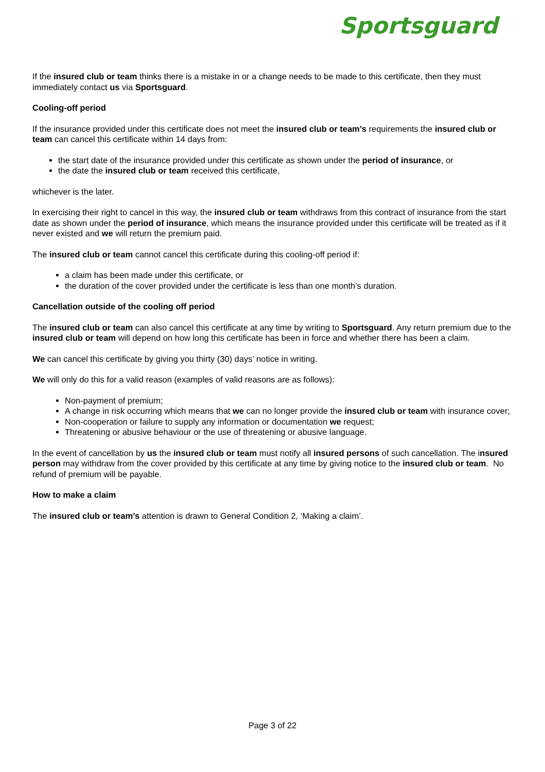Sportsguard
If the insured club or team thinks there is a mistake in or a change needs to be made to this certificate, then they must immediately contact us via Sportsguard.
Cooling-off period
If the insurance provided under this certificate does not meet the insured club or team’s requirements the insured club or team can cancel this certificate within 14 days from:
the start date of the insurance provided under this certificate as shown under the period of insurance, or
the date the insured club or team received this certificate,
whichever is the later.
In exercising their right to cancel in this way, the insured club or team withdraws from this contract of insurance from the start date as shown under the period of insurance, which means the insurance provided under this certificate will be treated as if it never existed and we will return the premium paid.
The insured club or team cannot cancel this certificate during this cooling-off period if:
a claim has been made under this certificate, or
the duration of the cover provided under the certificate is less than one month’s duration.
Cancellation outside of the cooling off period
The insured club or team can also cancel this certificate at any time by writing to Sportsguard. Any return premium due to the insured club or team will depend on how long this certificate has been in force and whether there has been a claim.
We can cancel this certificate by giving you thirty (30) days’ notice in writing.
We will only do this for a valid reason (examples of valid reasons are as follows):
Non-payment of premium;
A change in risk occurring which means that we can no longer provide the insured club or team with insurance cover;
Non-cooperation or failure to supply any information or documentation we request;
Threatening or abusive behaviour or the use of threatening or abusive language.
In the event of cancellation by us the insured club or team must notify all insured persons of such cancellation. The insured person may withdraw from the cover provided by this certificate at any time by giving notice to the insured club or team. No refund of premium will be payable.
How to make a claim
The insured club or team’s attention is drawn to General Condition 2, ‘Making a claim’.
Page 3 of 22